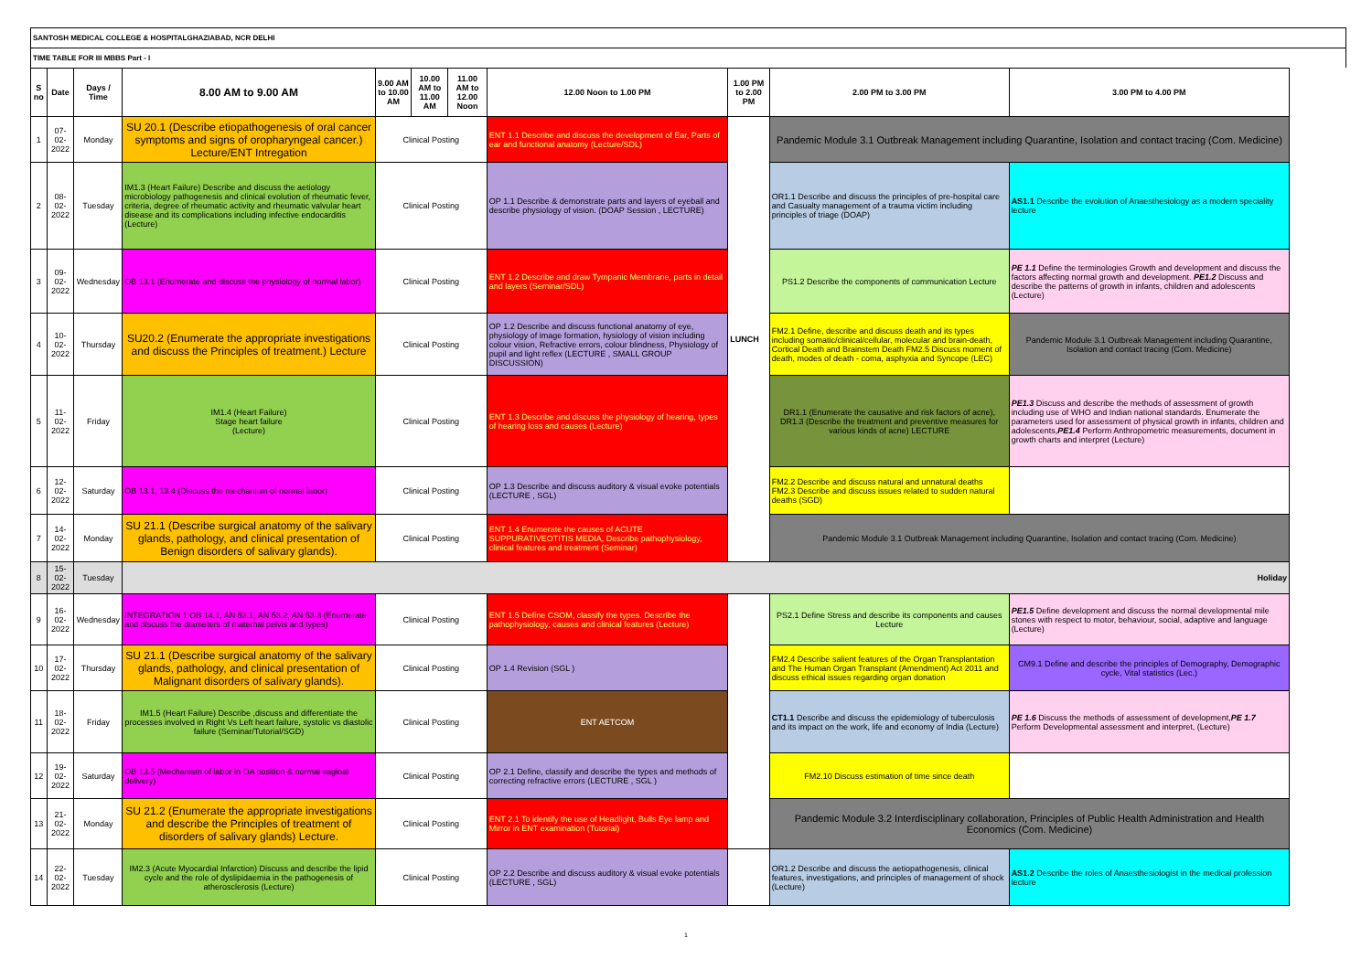SANTOSH MEDICAL COLLEGE & HOSPITALGHAZIABAD, NCR DELHI
TIME TABLE FOR III MBBS Part - I
| S no | Date | Days / Time | 8.00 AM to 9.00 AM | 9.00 AM to 10.00 AM | 10.00 AM to 11.00 AM | 11.00 AM to 12.00 Noon | 12.00 Noon to 1.00 PM | 1.00 PM to 2.00 PM | 2.00 PM to 3.00 PM | 3.00 PM to 4.00 PM |
| --- | --- | --- | --- | --- | --- | --- | --- | --- | --- | --- |
| 1 | 07-02-2022 | Monday | SU 20.1 (Describe etiopathogenesis of oral cancer symptoms and signs of oropharyngeal cancer.) Lecture/ENT Intregation | Clinical Posting | | | ENT 1.1 Describe and discuss the development of Ear, Parts of ear and functional anatomy (Lecture/SDL) | LUNCH | Pandemic Module 3.1 Outbreak Management including Quarantine, Isolation and contact tracing (Com. Medicine) | |
| 2 | 08-02-2022 | Tuesday | IM1.3 (Heart Failure) Describe and discuss the aetiology microbiology pathogenesis and clinical evolution of rheumatic fever, criteria, degree of rheumatic activity and rheumatic valvular heart disease and its complications including infective endocarditis (Lecture) | Clinical Posting | | | OP 1.1 Describe & demonstrate parts and layers of eyeball and describe physiology of vision. (DOAP Session , LECTURE) | | OR1.1 Describe and discuss the principles of pre-hospital care and Casualty management of a trauma victim including principles of triage (DOAP) | AS1.1 Describe the evolution of Anaesthesiology as a modern speciality lecture |
| 3 | 09-02-2022 | Wednesday | OB 13.1 (Enumerate and discuss the physiology of normal labor) | Clinical Posting | | | ENT 1.2 Describe and draw Tympanic Membrane, parts in detail and layers (Seminar/SDL) | | PS1.2 Describe the components of communication Lecture | PE 1.1 Define the terminologies Growth and development and discuss the factors affecting normal growth and development. PE1.2 Discuss and describe the patterns of growth in infants, children and adolescents (Lecture) |
| 4 | 10-02-2022 | Thursday | SU20.2 (Enumerate the appropriate investigations and discuss the Principles of treatment.) Lecture | Clinical Posting | | | OP 1.2 Describe and discuss functional anatomy of eye, physiology of image formation, hysiology of vision including colour vision, Refractive errors, colour blindness, Physiology of pupil and light reflex (LECTURE , SMALL GROUP DISCUSSION) | | FM2.1 Define, describe and discuss death and its types including somatic/clinical/cellular, molecular and brain-death, Cortical Death and Brainstem Death FM2.5 Discuss moment of death, modes of death - coma, asphyxia and Syncope (LEC) | Pandemic Module 3.1 Outbreak Management including Quarantine, Isolation and contact tracing (Com. Medicine) |
| 5 | 11-02-2022 | Friday | IM1.4 (Heart Failure) Stage heart failure (Lecture) | Clinical Posting | | | ENT 1.3 Describe and discuss the physiology of hearing, types of hearing loss and causes (Lecture) | | DR1.1 (Enumerate the causative and risk factors of acne), DR1.3 (Describe the treatment and preventive measures for various kinds of acne) LECTURE | PE1.3 Discuss and describe the methods of assessment of growth including use of WHO and Indian national standards. Enumerate the parameters used for assessment of physical growth in infants, children and adolescents, PE1.4 Perform Anthropometric measurements, document in growth charts and interpret (Lecture) |
| 6 | 12-02-2022 | Saturday | OB 13.1, 13.4 (Discuss the mechanism of normal labor) | Clinical Posting | | | OP 1.3 Describe and discuss auditory & visual evoke potentials (LECTURE , SGL) | | FM2.2 Describe and discuss natural and unnatural deaths FM2.3 Describe and discuss issues related to sudden natural deaths (SGD) | |
| 7 | 14-02-2022 | Monday | SU 21.1 (Describe surgical anatomy of the salivary glands, pathology, and clinical presentation of Benign disorders of salivary glands). | Clinical Posting | | | ENT 1.4 Enumerate the causes of ACUTE SUPPURATIVEOTITIS MEDIA, Describe pathophysiology, clinical features and treatment (Seminar) | | Pandemic Module 3.1 Outbreak Management including Quarantine, Isolation and contact tracing (Com. Medicine) | |
| 8 | 15-02-2022 | Tuesday | Holiday | | | | | | | |
| 9 | 16-02-2022 | Wednesday | INTEGRATION 1 OB 14.1, AN 53.1, AN 53.2, AN 53.3 (Enumerate and discuss the diameters of maternal pelvis and types) | Clinical Posting | | | ENT 1.5 Define CSOM, classify the types. Describe the pathophysiology, causes and clinical features (Lecture) | | PS2.1 Define Stress and describe its components and causes Lecture | PE1.5 Define development and discuss the normal developmental mile stones with respect to motor, behaviour, social, adaptive and language (Lecture) |
| 10 | 17-02-2022 | Thursday | SU 21.1 (Describe surgical anatomy of the salivary glands, pathology, and clinical presentation of Malignant disorders of salivary glands). | Clinical Posting | | | OP 1.4 Revision (SGL ) | | FM2.4 Describe salient features of the Organ Transplantation and The Human Organ Transplant (Amendment) Act 2011 and discuss ethical issues regarding organ donation | CM9.1 Define and describe the principles of Demography, Demographic cycle, Vital statistics (Lec.) |
| 11 | 18-02-2022 | Friday | IM1.5 (Heart Failure) Describe ,discuss and differentiate the processes involved in Right Vs Left heart failure, systolic vs diastolic failure (Seminar/Tutorial/SGD) | Clinical Posting | | | ENT AETCOM | | CT1.1 Describe and discuss the epidemiology of tuberculosis and its impact on the work, life and economy of India (Lecture) | PE 1.6 Discuss the methods of assessment of development, PE 1.7 Perform Developmental assessment and interpret, (Lecture) |
| 12 | 19-02-2022 | Saturday | OB 13.5 (Mechanism of labor in OA position & normal vaginal delivery) | Clinical Posting | | | OP 2.1 Define, classify and describe the types and methods of correcting refractive errors (LECTURE , SGL ) | | FM2.10 Discuss estimation of time since death | |
| 13 | 21-02-2022 | Monday | SU 21.2 (Enumerate the appropriate investigations and describe the Principles of treatment of disorders of salivary glands) Lecture. | Clinical Posting | | | ENT 2.1 To identify the use of Headlight, Bulls Eye lamp and Mirror in ENT examination (Tutorial) | | Pandemic Module 3.2 Interdisciplinary collaboration, Principles of Public Health Administration and Health Economics (Com. Medicine) | |
| 14 | 22-02-2022 | Tuesday | IM2.3 (Acute Myocardial Infarction) Discuss and describe the lipid cycle and the role of dyslipidaemia in the pathogenesis of atherosclerosis (Lecture) | Clinical Posting | | | OP 2.2 Describe and discuss auditory & visual evoke potentials (LECTURE , SGL) | | OR1.2 Describe and discuss the aetiopathogenesis, clinical features, investigations, and principles of management of shock (Lecture) | AS1.2 Describe the roles of Anaesthesiologist in the medical profession lecture |
1